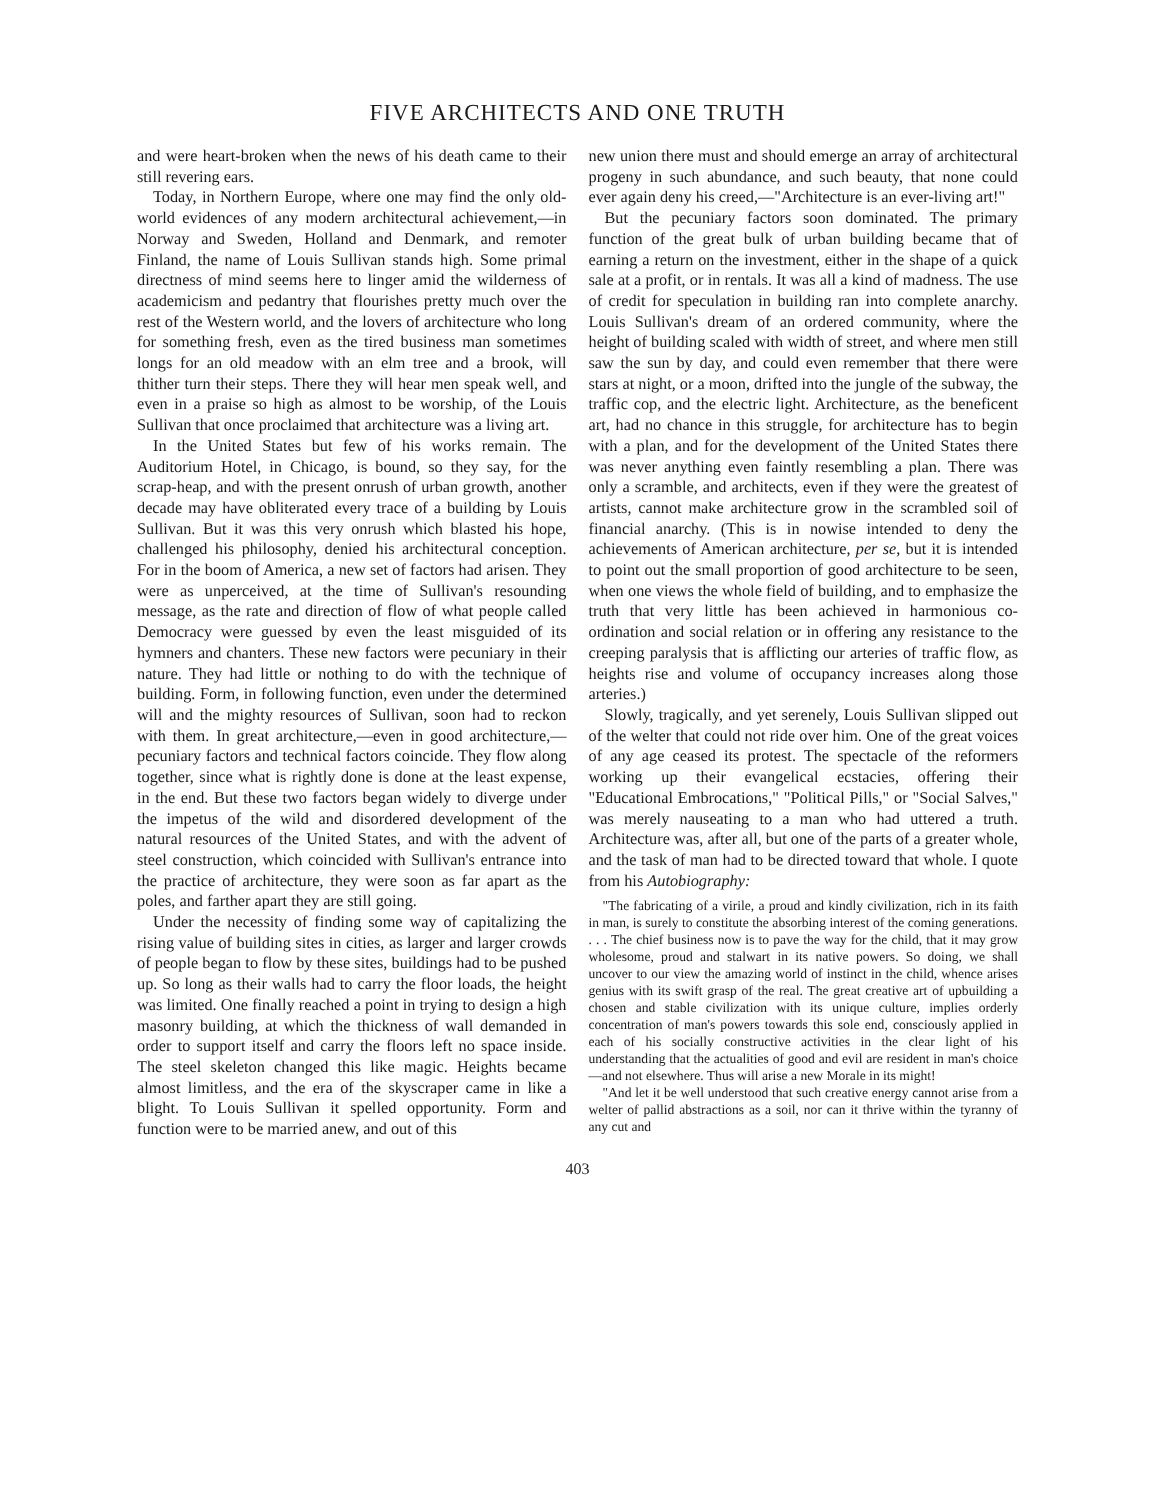FIVE ARCHITECTS AND ONE TRUTH
and were heart-broken when the news of his death came to their still revering ears.
Today, in Northern Europe, where one may find the only old-world evidences of any modern architectural achievement,—in Norway and Sweden, Holland and Denmark, and remoter Finland, the name of Louis Sullivan stands high. Some primal directness of mind seems here to linger amid the wilderness of academicism and pedantry that flourishes pretty much over the rest of the Western world, and the lovers of architecture who long for something fresh, even as the tired business man sometimes longs for an old meadow with an elm tree and a brook, will thither turn their steps. There they will hear men speak well, and even in a praise so high as almost to be worship, of the Louis Sullivan that once proclaimed that architecture was a living art.
In the United States but few of his works remain. The Auditorium Hotel, in Chicago, is bound, so they say, for the scrap-heap, and with the present onrush of urban growth, another decade may have obliterated every trace of a building by Louis Sullivan. But it was this very onrush which blasted his hope, challenged his philosophy, denied his architectural conception. For in the boom of America, a new set of factors had arisen. They were as unperceived, at the time of Sullivan's resounding message, as the rate and direction of flow of what people called Democracy were guessed by even the least misguided of its hymners and chanters. These new factors were pecuniary in their nature. They had little or nothing to do with the technique of building. Form, in following function, even under the determined will and the mighty resources of Sullivan, soon had to reckon with them. In great architecture,—even in good architecture,—pecuniary factors and technical factors coincide. They flow along together, since what is rightly done is done at the least expense, in the end. But these two factors began widely to diverge under the impetus of the wild and disordered development of the natural resources of the United States, and with the advent of steel construction, which coincided with Sullivan's entrance into the practice of architecture, they were soon as far apart as the poles, and farther apart they are still going.
Under the necessity of finding some way of capitalizing the rising value of building sites in cities, as larger and larger crowds of people began to flow by these sites, buildings had to be pushed up. So long as their walls had to carry the floor loads, the height was limited. One finally reached a point in trying to design a high masonry building, at which the thickness of wall demanded in order to support itself and carry the floors left no space inside. The steel skeleton changed this like magic. Heights became almost limitless, and the era of the skyscraper came in like a blight. To Louis Sullivan it spelled opportunity. Form and function were to be married anew, and out of this
new union there must and should emerge an array of architectural progeny in such abundance, and such beauty, that none could ever again deny his creed,—"Architecture is an ever-living art!"
But the pecuniary factors soon dominated. The primary function of the great bulk of urban building became that of earning a return on the investment, either in the shape of a quick sale at a profit, or in rentals. It was all a kind of madness. The use of credit for speculation in building ran into complete anarchy. Louis Sullivan's dream of an ordered community, where the height of building scaled with width of street, and where men still saw the sun by day, and could even remember that there were stars at night, or a moon, drifted into the jungle of the subway, the traffic cop, and the electric light. Architecture, as the beneficent art, had no chance in this struggle, for architecture has to begin with a plan, and for the development of the United States there was never anything even faintly resembling a plan. There was only a scramble, and architects, even if they were the greatest of artists, cannot make architecture grow in the scrambled soil of financial anarchy. (This is in nowise intended to deny the achievements of American architecture, per se, but it is intended to point out the small proportion of good architecture to be seen, when one views the whole field of building, and to emphasize the truth that very little has been achieved in harmonious co-ordination and social relation or in offering any resistance to the creeping paralysis that is afflicting our arteries of traffic flow, as heights rise and volume of occupancy increases along those arteries.)
Slowly, tragically, and yet serenely, Louis Sullivan slipped out of the welter that could not ride over him. One of the great voices of any age ceased its protest. The spectacle of the reformers working up their evangelical ecstacies, offering their "Educational Embrocations," "Political Pills," or "Social Salves," was merely nauseating to a man who had uttered a truth. Architecture was, after all, but one of the parts of a greater whole, and the task of man had to be directed toward that whole. I quote from his Autobiography:
"The fabricating of a virile, a proud and kindly civilization, rich in its faith in man, is surely to constitute the absorbing interest of the coming generations. . . . The chief business now is to pave the way for the child, that it may grow wholesome, proud and stalwart in its native powers. So doing, we shall uncover to our view the amazing world of instinct in the child, whence arises genius with its swift grasp of the real. The great creative art of upbuilding a chosen and stable civilization with its unique culture, implies orderly concentration of man's powers towards this sole end, consciously applied in each of his socially constructive activities in the clear light of his understanding that the actualities of good and evil are resident in man's choice—and not elsewhere. Thus will arise a new Morale in its might!
"And let it be well understood that such creative energy cannot arise from a welter of pallid abstractions as a soil, nor can it thrive within the tyranny of any cut and
403